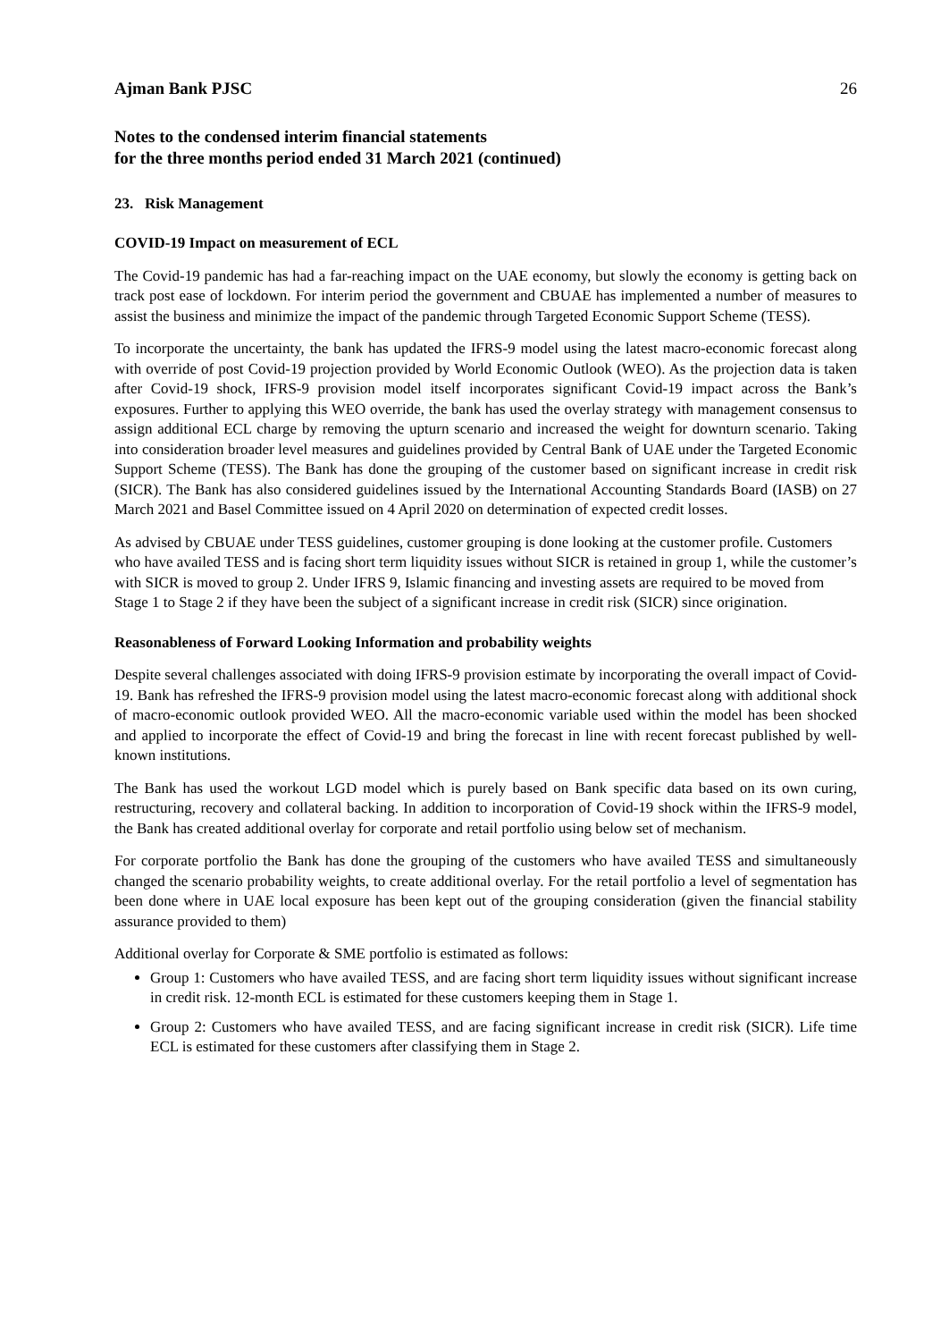Ajman Bank PJSC 26
Notes to the condensed interim financial statements
for the three months period ended 31 March 2021 (continued)
23. Risk Management
COVID-19 Impact on measurement of ECL
The Covid-19 pandemic has had a far-reaching impact on the UAE economy, but slowly the economy is getting back on track post ease of lockdown. For interim period the government and CBUAE has implemented a number of measures to assist the business and minimize the impact of the pandemic through Targeted Economic Support Scheme (TESS).
To incorporate the uncertainty, the bank has updated the IFRS-9 model using the latest macro-economic forecast along with override of post Covid-19 projection provided by World Economic Outlook (WEO). As the projection data is taken after Covid-19 shock, IFRS-9 provision model itself incorporates significant Covid-19 impact across the Bank’s exposures. Further to applying this WEO override, the bank has used the overlay strategy with management consensus to assign additional ECL charge by removing the upturn scenario and increased the weight for downturn scenario. Taking into consideration broader level measures and guidelines provided by Central Bank of UAE under the Targeted Economic Support Scheme (TESS). The Bank has done the grouping of the customer based on significant increase in credit risk (SICR). The Bank has also considered guidelines issued by the International Accounting Standards Board (IASB) on 27 March 2021 and Basel Committee issued on 4 April 2020 on determination of expected credit losses.
As advised by CBUAE under TESS guidelines, customer grouping is done looking at the customer profile. Customers who have availed TESS and is facing short term liquidity issues without SICR is retained in group 1, while the customer’s with SICR is moved to group 2. Under IFRS 9, Islamic financing and investing assets are required to be moved from Stage 1 to Stage 2 if they have been the subject of a significant increase in credit risk (SICR) since origination.
Reasonableness of Forward Looking Information and probability weights
Despite several challenges associated with doing IFRS-9 provision estimate by incorporating the overall impact of Covid-19. Bank has refreshed the IFRS-9 provision model using the latest macro-economic forecast along with additional shock of macro-economic outlook provided WEO. All the macro-economic variable used within the model has been shocked and applied to incorporate the effect of Covid-19 and bring the forecast in line with recent forecast published by well-known institutions.
The Bank has used the workout LGD model which is purely based on Bank specific data based on its own curing, restructuring, recovery and collateral backing. In addition to incorporation of Covid-19 shock within the IFRS-9 model, the Bank has created additional overlay for corporate and retail portfolio using below set of mechanism.
For corporate portfolio the Bank has done the grouping of the customers who have availed TESS and simultaneously changed the scenario probability weights, to create additional overlay. For the retail portfolio a level of segmentation has been done where in UAE local exposure has been kept out of the grouping consideration (given the financial stability assurance provided to them)
Additional overlay for Corporate & SME portfolio is estimated as follows:
Group 1: Customers who have availed TESS, and are facing short term liquidity issues without significant increase in credit risk. 12-month ECL is estimated for these customers keeping them in Stage 1.
Group 2: Customers who have availed TESS, and are facing significant increase in credit risk (SICR). Life time ECL is estimated for these customers after classifying them in Stage 2.